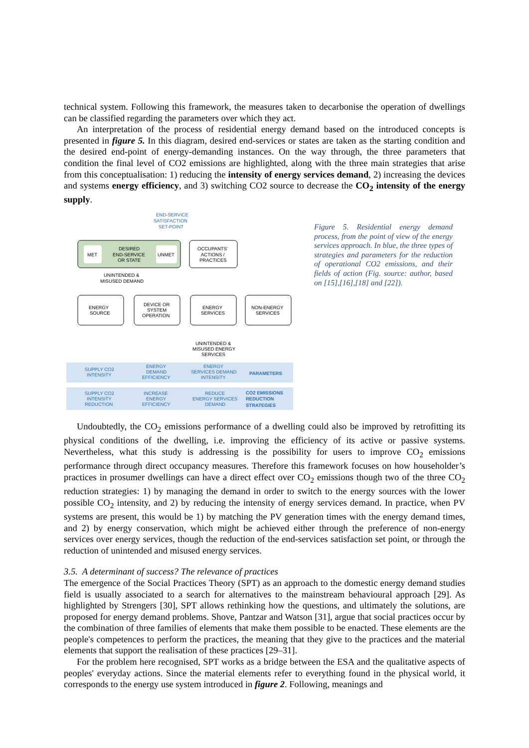technical system. Following this framework, the measures taken to decarbonise the operation of dwellings can be classified regarding the parameters over which they act.
An interpretation of the process of residential energy demand based on the introduced concepts is presented in figure 5. In this diagram, desired end-services or states are taken as the starting condition and the desired end-point of energy-demanding instances. On the way through, the three parameters that condition the final level of CO2 emissions are highlighted, along with the three main strategies that arise from this conceptualisation: 1) reducing the intensity of energy services demand, 2) increasing the devices and systems energy efficiency, and 3) switching CO2 source to decrease the CO<sub>2</sub> intensity of the energy supply.
END-SERVICE
SATISFACTION
SET-POINT
MET
UNMET
DESIRED
END-SERVICE
OR STATE
OCCUPANTS'
ACTIONS /
PRACTICES
UNINTENDED &
MISUSED DEMAND
ENERGY
SOURCE
DEVICE OR
SYSTEM
OPERATION
ENERGY
SERVICES
NON-ENERGY
SERVICES
UNINTENDED &
MISUSED ENERGY
SERVICES
SUPPLY CO2
INTENSITY
ENERGY
DEMAND
EFFICIENCY
ENERGY
SERVICES DEMAND
INTENSITY
PARAMETERS
SUPPLY CO2
INTENSITY
REDUCTION
INCREASE
ENERGY
EFFICIENCY
REDUCE
ENERGY SERVICES
DEMAND
CO2 EMISSIONS
REDUCTION
STRATEGIES
Figure 5. Residential energy demand process, from the point of view of the energy services approach. In blue, the three types of strategies and parameters for the reduction of operational CO2 emissions, and their fields of action (Fig. source: author, based on [15],[16],[18] and [22]).
Undoubtedly, the CO<sub>2</sub> emissions performance of a dwelling could also be improved by retrofitting its physical conditions of the dwelling, i.e. improving the efficiency of its active or passive systems. Nevertheless, what this study is addressing is the possibility for users to improve CO<sub>2</sub> emissions performance through direct occupancy measures. Therefore this framework focuses on how householder’s practices in prosumer dwellings can have a direct effect over CO<sub>2</sub> emissions though two of the three CO<sub>2</sub> reduction strategies: 1) by managing the demand in order to switch to the energy sources with the lower possible CO<sub>2</sub> intensity, and 2) by reducing the intensity of energy services demand. In practice, when PV systems are present, this would be 1) by matching the PV generation times with the energy demand times, and 2) by energy conservation, which might be achieved either through the preference of non-energy services over energy services, though the reduction of the end-services satisfaction set point, or through the reduction of unintended and misused energy services.
3.5. A determinant of success? The relevance of practices
The emergence of the Social Practices Theory (SPT) as an approach to the domestic energy demand studies field is usually associated to a search for alternatives to the mainstream behavioural approach [29]. As highlighted by Strengers [30], SPT allows rethinking how the questions, and ultimately the solutions, are proposed for energy demand problems. Shove, Pantzar and Watson [31], argue that social practices occur by the combination of three families of elements that make them possible to be enacted. These elements are the people's competences to perform the practices, the meaning that they give to the practices and the material elements that support the realisation of these practices [29–31].
For the problem here recognised, SPT works as a bridge between the ESA and the qualitative aspects of peoples' everyday actions. Since the material elements refer to everything found in the physical world, it corresponds to the energy use system introduced in figure 2. Following, meanings and